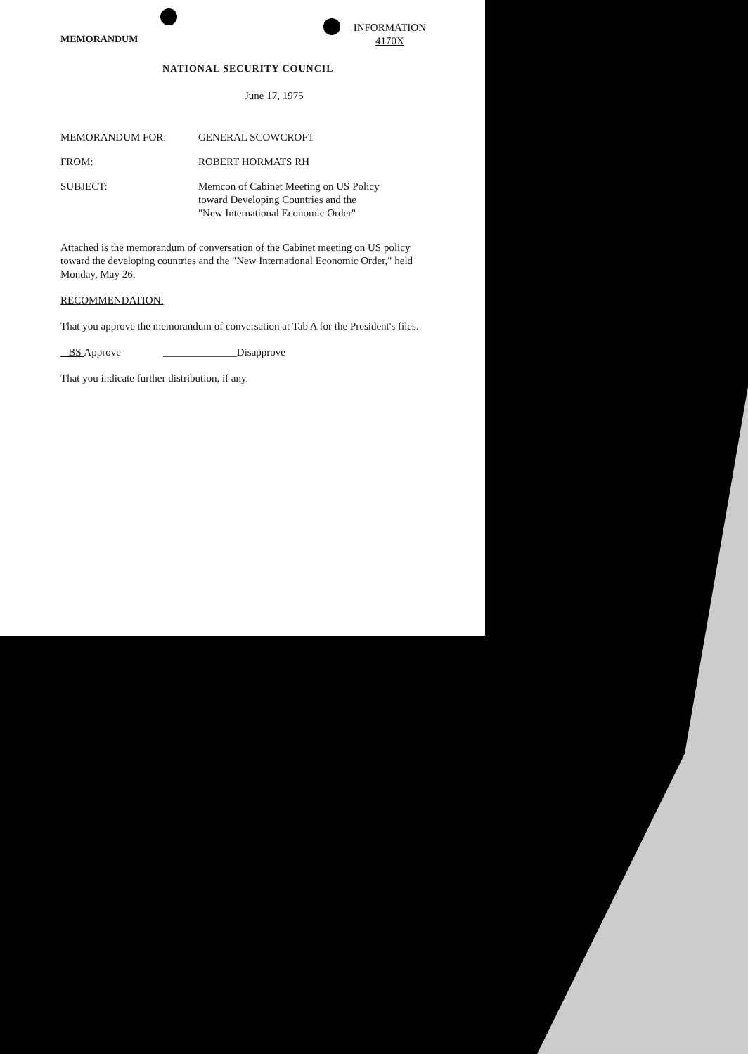MEMORANDUM
INFORMATION
4170X
NATIONAL SECURITY COUNCIL
June 17, 1975
MEMORANDUM FOR: GENERAL SCOWCROFT
FROM: ROBERT HORMATS RH
SUBJECT: Memcon of Cabinet Meeting on US Policy
toward Developing Countries and the
"New International Economic Order"
Attached is the memorandum of conversation of the Cabinet meeting on US policy toward the developing countries and the "New International Economic Order," held Monday, May 26.
RECOMMENDATION:
That you approve the memorandum of conversation at Tab A for the President's files.
BS Approve ______________Disapprove
That you indicate further distribution, if any.